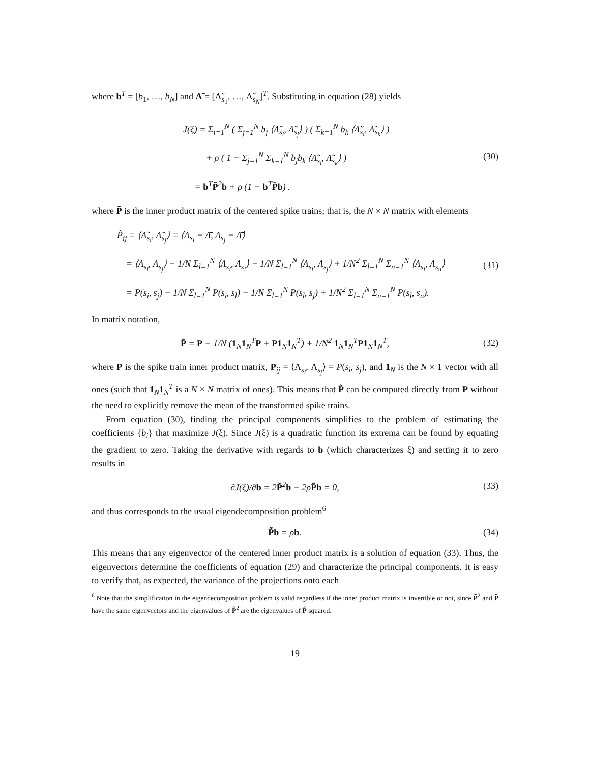where b<sup>T</sup> = [b<sub>1</sub>, …, b<sub>N</sub>] and Λ̃ = [Λ̃<sub>s<sub>1</sub></sub>, …, Λ̃<sub>s<sub>N</sub></sub>]<sup>T</sup>. Substituting in equation (28) yields
J(ξ) = Σ<sub>i=1</sub><sup>N</sup> ( Σ<sub>j=1</sub><sup>N</sup> b<sub>j</sub> ⟨Λ̃<sub>s<sub>i</sub></sub>, Λ̃<sub>s<sub>j</sub></sub>⟩ ) ( Σ<sub>k=1</sub><sup>N</sup> b<sub>k</sub> ⟨Λ̃<sub>s<sub>i</sub></sub>, Λ̃<sub>s<sub>k</sub></sub>⟩ )
+ ρ ( 1 − Σ<sub>j=1</sub><sup>N</sup> Σ<sub>k=1</sub><sup>N</sup> b<sub>j</sub>b<sub>k</sub> ⟨Λ̃<sub>s<sub>i</sub></sub>, Λ̃<sub>s<sub>k</sub></sub>⟩ )
= b<sup>T</sup>P̃<sup>2</sup>b + ρ (1 − b<sup>T</sup>P̃b) .
(30)
where P̃ is the inner product matrix of the centered spike trains; that is, the N × N matrix with elements
P̃<sub>ij</sub> = ⟨Λ̃<sub>s<sub>i</sub></sub>, Λ̃<sub>s<sub>j</sub></sub>⟩ = ⟨Λ<sub>s<sub>i</sub></sub> − Λ̄, Λ<sub>s<sub>j</sub></sub> − Λ̄⟩
= ⟨Λ<sub>s<sub>i</sub></sub>, Λ<sub>s<sub>j</sub></sub>⟩ − 1/N Σ<sub>l=1</sub><sup>N</sup> ⟨Λ<sub>s<sub>i</sub></sub>, Λ<sub>s<sub>l</sub></sub>⟩ − 1/N Σ<sub>l=1</sub><sup>N</sup> ⟨Λ<sub>s<sub>l</sub></sub>, Λ<sub>s<sub>j</sub></sub>⟩ + 1/N<sup>2</sup> Σ<sub>l=1</sub><sup>N</sup> Σ<sub>n=1</sub><sup>N</sup> ⟨Λ<sub>s<sub>l</sub></sub>, Λ<sub>s<sub>n</sub></sub>⟩
= P(s<sub>i</sub>, s<sub>j</sub>) − 1/N Σ<sub>l=1</sub><sup>N</sup> P(s<sub>i</sub>, s<sub>l</sub>) − 1/N Σ<sub>l=1</sub><sup>N</sup> P(s<sub>l</sub>, s<sub>j</sub>) + 1/N<sup>2</sup> Σ<sub>l=1</sub><sup>N</sup> Σ<sub>n=1</sub><sup>N</sup> P(s<sub>l</sub>, s<sub>n</sub>).
(31)
In matrix notation,
P̃ = P − 1/N (1<sub>N</sub>1<sub>N</sub><sup>T</sup>P + P1<sub>N</sub>1<sub>N</sub><sup>T</sup>) + 1/N<sup>2</sup> 1<sub>N</sub>1<sub>N</sub><sup>T</sup>P1<sub>N</sub>1<sub>N</sub><sup>T</sup>,
(32)
where P is the spike train inner product matrix, P<sub>ij</sub> = ⟨Λ<sub>s<sub>i</sub></sub>, Λ<sub>s<sub>j</sub></sub>⟩ = P(s<sub>i</sub>, s<sub>j</sub>), and 1<sub>N</sub> is the N × 1 vector with all ones (such that 1<sub>N</sub>1<sub>N</sub><sup>T</sup> is a N × N matrix of ones). This means that P̃ can be computed directly from P without the need to explicitly remove the mean of the transformed spike trains.
From equation (30), finding the principal components simplifies to the problem of estimating the coefficients {b<sub>i</sub>} that maximize J(ξ). Since J(ξ) is a quadratic function its extrema can be found by equating the gradient to zero. Taking the derivative with regards to b (which characterizes ξ) and setting it to zero results in
∂J(ξ)/∂b = 2P̃<sup>2</sup>b − 2ρP̃b = 0,
(33)
and thus corresponds to the usual eigendecomposition problem<sup>6</sup>
P̃b = ρb.
(34)
This means that any eigenvector of the centered inner product matrix is a solution of equation (33). Thus, the eigenvectors determine the coefficients of equation (29) and characterize the principal components. It is easy to verify that, as expected, the variance of the projections onto each
<sup>6</sup> Note that the simplification in the eigendecomposition problem is valid regardless if the inner product matrix is invertible or not, since P̃<sup>2</sup> and P̃ have the same eigenvectors and the eigenvalues of P̃<sup>2</sup> are the eigenvalues of P̃ squared.
19